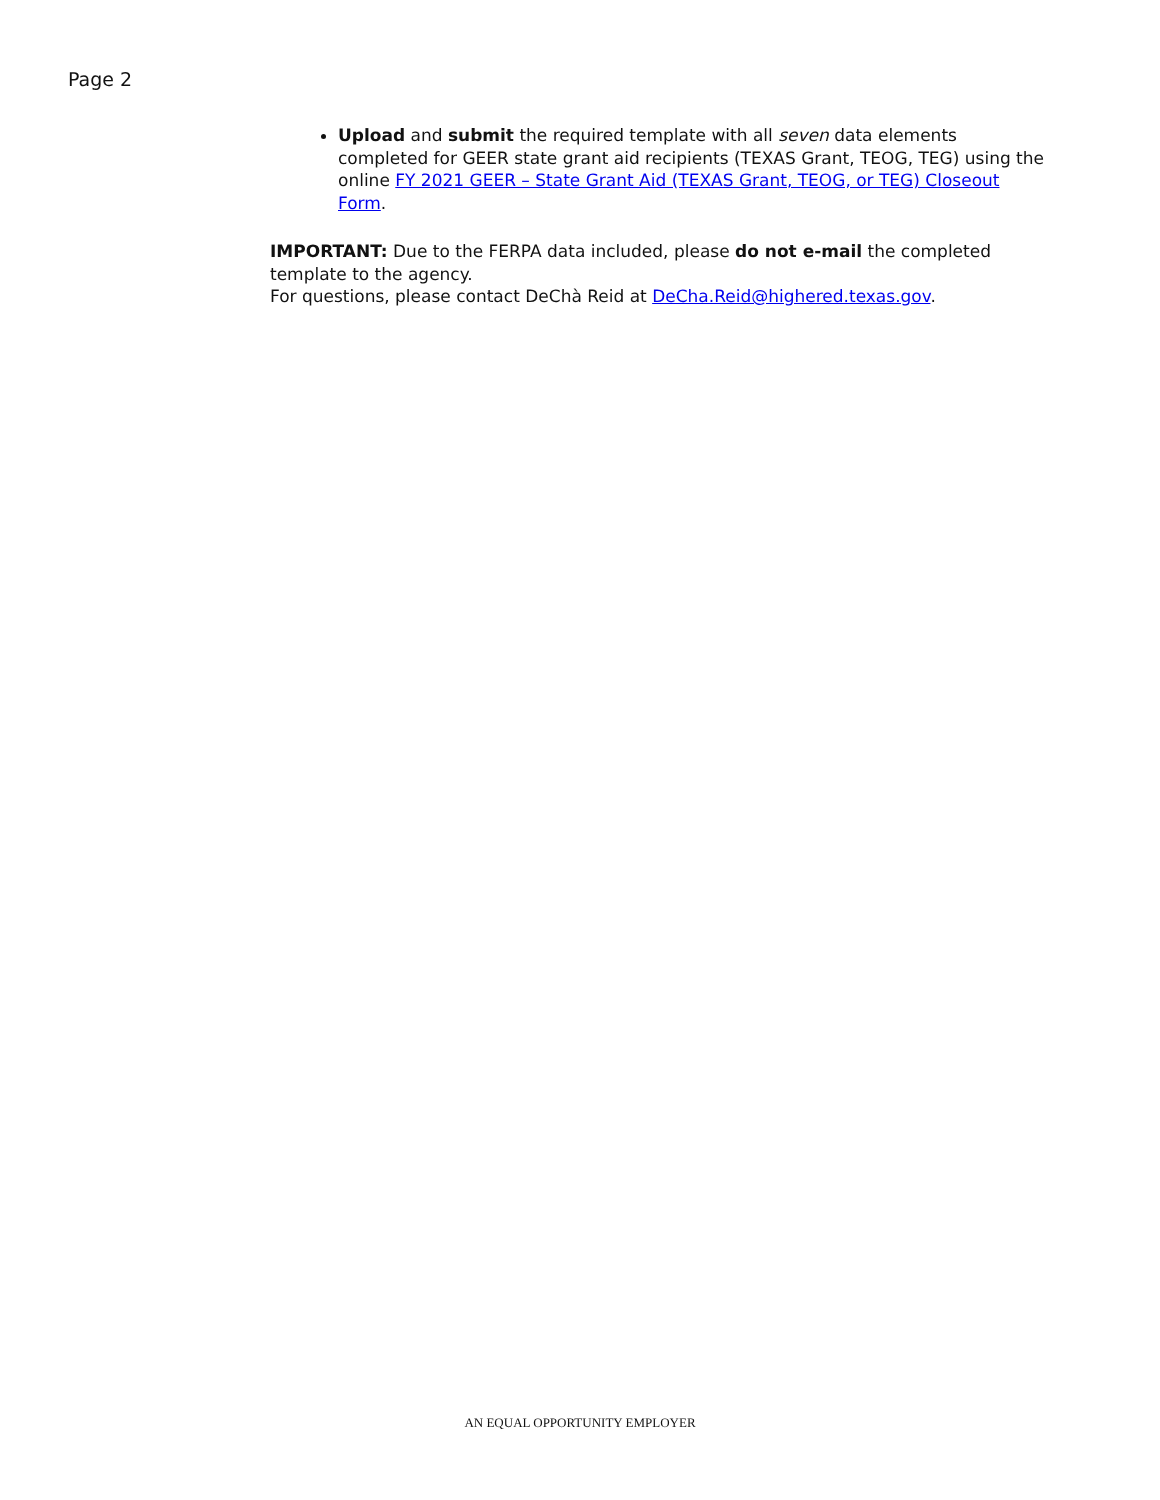Page 2
Upload and submit the required template with all seven data elements completed for GEER state grant aid recipients (TEXAS Grant, TEOG, TEG) using the online FY 2021 GEER – State Grant Aid (TEXAS Grant, TEOG, or TEG) Closeout Form.
IMPORTANT: Due to the FERPA data included, please do not e-mail the completed template to the agency.
For questions, please contact DeChà Reid at DeCha.Reid@highered.texas.gov.
AN EQUAL OPPORTUNITY EMPLOYER